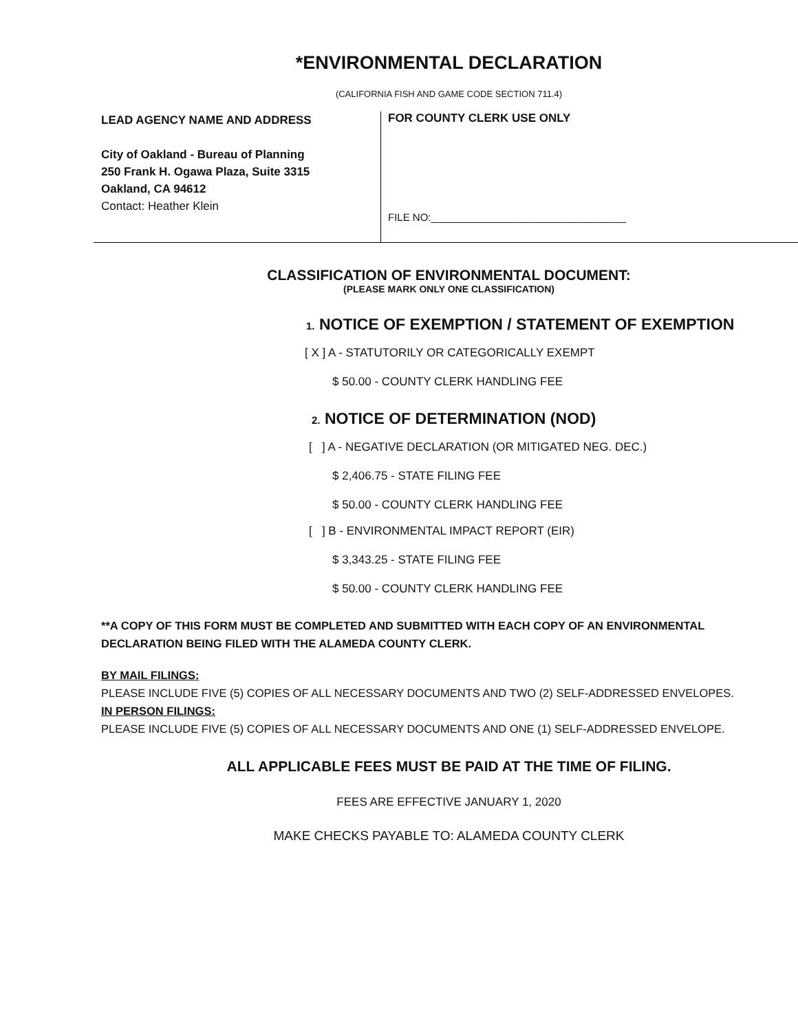*ENVIRONMENTAL DECLARATION
(CALIFORNIA FISH AND GAME CODE SECTION 711.4)
LEAD AGENCY NAME AND ADDRESS
City of Oakland - Bureau of Planning
250 Frank H. Ogawa Plaza, Suite 3315
Oakland, CA 94612
Contact: Heather Klein
FOR COUNTY CLERK USE ONLY
FILE NO:__________________________________
CLASSIFICATION OF ENVIRONMENTAL DOCUMENT:
(PLEASE MARK ONLY ONE CLASSIFICATION)
1. NOTICE OF EXEMPTION / STATEMENT OF EXEMPTION
[ X ] A - STATUTORILY OR CATEGORICALLY EXEMPT
$ 50.00 - COUNTY CLERK HANDLING FEE
2. NOTICE OF DETERMINATION (NOD)
[ ] A - NEGATIVE DECLARATION (OR MITIGATED NEG. DEC.)
$ 2,406.75 - STATE FILING FEE
$ 50.00 - COUNTY CLERK HANDLING FEE
[ ] B - ENVIRONMENTAL IMPACT REPORT (EIR)
$ 3,343.25 - STATE FILING FEE
$ 50.00 - COUNTY CLERK HANDLING FEE
**A COPY OF THIS FORM MUST BE COMPLETED AND SUBMITTED WITH EACH COPY OF AN ENVIRONMENTAL DECLARATION BEING FILED WITH THE ALAMEDA COUNTY CLERK.
BY MAIL FILINGS:
PLEASE INCLUDE FIVE (5) COPIES OF ALL NECESSARY DOCUMENTS AND TWO (2) SELF-ADDRESSED ENVELOPES.
IN PERSON FILINGS:
PLEASE INCLUDE FIVE (5) COPIES OF ALL NECESSARY DOCUMENTS AND ONE (1) SELF-ADDRESSED ENVELOPE.
ALL APPLICABLE FEES MUST BE PAID AT THE TIME OF FILING.
FEES ARE EFFECTIVE JANUARY 1, 2020
MAKE CHECKS PAYABLE TO: ALAMEDA COUNTY CLERK